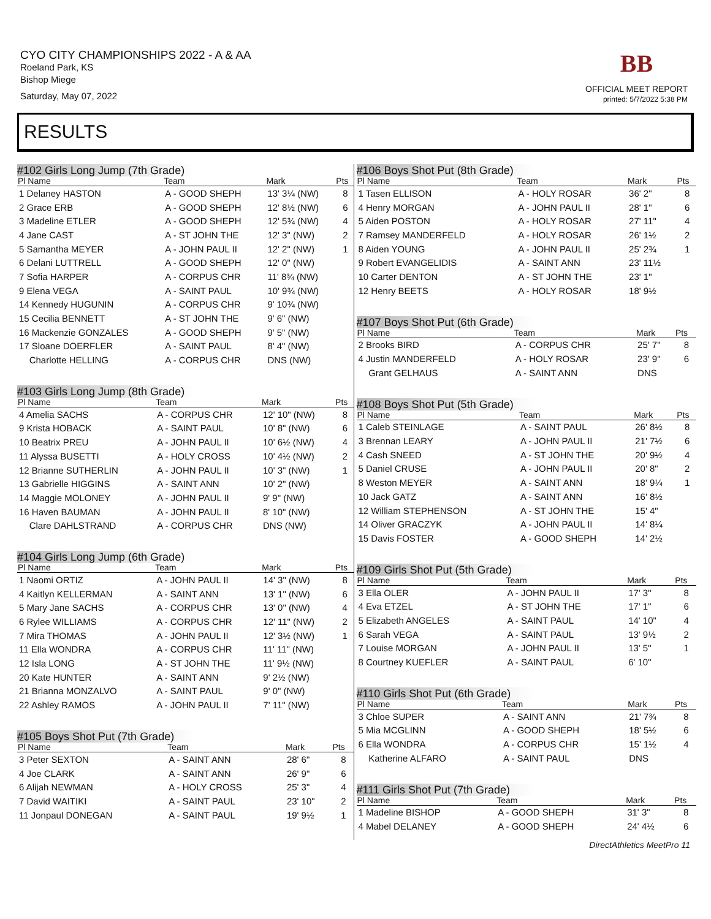CYO CITY CHAMPIONSHIPS 2022 - A & AA
Roeland Park, KS
Bishop Miege
Saturday, May 07, 2022
BB
OFFICIAL MEET REPORT
printed: 5/7/2022 5:38 PM
RESULTS
#102 Girls Long Jump (7th Grade)
| Pl Name | Team | Mark | Pts |
| --- | --- | --- | --- |
| 1 Delaney HASTON | A - GOOD SHEPH | 13' 3¼ (NW) | 8 |
| 2 Grace ERB | A - GOOD SHEPH | 12' 8½ (NW) | 6 |
| 3 Madeline ETLER | A - GOOD SHEPH | 12' 5¾ (NW) | 4 |
| 4 Jane CAST | A - ST JOHN THE | 12' 3" (NW) | 2 |
| 5 Samantha MEYER | A - JOHN PAUL II | 12' 2" (NW) | 1 |
| 6 Delani LUTTRELL | A - GOOD SHEPH | 12' 0" (NW) | |
| 7 Sofia HARPER | A - CORPUS CHR | 11' 8¾ (NW) | |
| 9 Elena VEGA | A - SAINT PAUL | 10' 9¾ (NW) | |
| 14 Kennedy HUGUNIN | A - CORPUS CHR | 9' 10¾ (NW) | |
| 15 Cecilia BENNETT | A - ST JOHN THE | 9' 6" (NW) | |
| 16 Mackenzie GONZALES | A - GOOD SHEPH | 9' 5" (NW) | |
| 17 Sloane DOERFLER | A - SAINT PAUL | 8' 4" (NW) | |
| Charlotte HELLING | A - CORPUS CHR | DNS (NW) | |
#103 Girls Long Jump (8th Grade)
| Pl Name | Team | Mark | Pts |
| --- | --- | --- | --- |
| 4 Amelia SACHS | A - CORPUS CHR | 12' 10" (NW) | 8 |
| 9 Krista HOBACK | A - SAINT PAUL | 10' 8" (NW) | 6 |
| 10 Beatrix PREU | A - JOHN PAUL II | 10' 6½ (NW) | 4 |
| 11 Alyssa BUSETTI | A - HOLY CROSS | 10' 4½ (NW) | 2 |
| 12 Brianne SUTHERLIN | A - JOHN PAUL II | 10' 3" (NW) | 1 |
| 13 Gabrielle HIGGINS | A - SAINT ANN | 10' 2" (NW) | |
| 14 Maggie MOLONEY | A - JOHN PAUL II | 9' 9" (NW) | |
| 16 Haven BAUMAN | A - JOHN PAUL II | 8' 10" (NW) | |
| Clare DAHLSTRAND | A - CORPUS CHR | DNS (NW) | |
#104 Girls Long Jump (6th Grade)
| Pl Name | Team | Mark | Pts |
| --- | --- | --- | --- |
| 1 Naomi ORTIZ | A - JOHN PAUL II | 14' 3" (NW) | 8 |
| 4 Kaitlyn KELLERMAN | A - SAINT ANN | 13' 1" (NW) | 6 |
| 5 Mary Jane SACHS | A - CORPUS CHR | 13' 0" (NW) | 4 |
| 6 Rylee WILLIAMS | A - CORPUS CHR | 12' 11" (NW) | 2 |
| 7 Mira THOMAS | A - JOHN PAUL II | 12' 3½ (NW) | 1 |
| 11 Ella WONDRA | A - CORPUS CHR | 11' 11" (NW) | |
| 12 Isla LONG | A - ST JOHN THE | 11' 9½ (NW) | |
| 20 Kate HUNTER | A - SAINT ANN | 9' 2½ (NW) | |
| 21 Brianna MONZALVO | A - SAINT PAUL | 9' 0" (NW) | |
| 22 Ashley RAMOS | A - JOHN PAUL II | 7' 11" (NW) | |
#105 Boys Shot Put (7th Grade)
| Pl Name | Team | Mark | Pts |
| --- | --- | --- | --- |
| 3 Peter SEXTON | A - SAINT ANN | 28' 6" | 8 |
| 4 Joe CLARK | A - SAINT ANN | 26' 9" | 6 |
| 6 Alijah NEWMAN | A - HOLY CROSS | 25' 3" | 4 |
| 7 David WAITIKI | A - SAINT PAUL | 23' 10" | 2 |
| 11 Jonpaul DONEGAN | A - SAINT PAUL | 19' 9½ | 1 |
#106 Boys Shot Put (8th Grade)
| Pl Name | Team | Mark | Pts |
| --- | --- | --- | --- |
| 1 Tasen ELLISON | A - HOLY ROSAR | 36' 2" | 8 |
| 4 Henry MORGAN | A - JOHN PAUL II | 28' 1" | 6 |
| 5 Aiden POSTON | A - HOLY ROSAR | 27' 11" | 4 |
| 7 Ramsey MANDERFELD | A - HOLY ROSAR | 26' 1½ | 2 |
| 8 Aiden YOUNG | A - JOHN PAUL II | 25' 2¾ | 1 |
| 9 Robert EVANGELIDIS | A - SAINT ANN | 23' 11½ | |
| 10 Carter DENTON | A - ST JOHN THE | 23' 1" | |
| 12 Henry BEETS | A - HOLY ROSAR | 18' 9½ | |
#107 Boys Shot Put (6th Grade)
| Pl Name | Team | Mark | Pts |
| --- | --- | --- | --- |
| 2 Brooks BIRD | A - CORPUS CHR | 25' 7" | 8 |
| 4 Justin MANDERFELD | A - HOLY ROSAR | 23' 9" | 6 |
| Grant GELHAUS | A - SAINT ANN | DNS | |
#108 Boys Shot Put (5th Grade)
| Pl Name | Team | Mark | Pts |
| --- | --- | --- | --- |
| 1 Caleb STEINLAGE | A - SAINT PAUL | 26' 8½ | 8 |
| 3 Brennan LEARY | A - JOHN PAUL II | 21' 7½ | 6 |
| 4 Cash SNEED | A - ST JOHN THE | 20' 9½ | 4 |
| 5 Daniel CRUSE | A - JOHN PAUL II | 20' 8" | 2 |
| 8 Weston MEYER | A - SAINT ANN | 18' 9¼ | 1 |
| 10 Jack GATZ | A - SAINT ANN | 16' 8½ | |
| 12 William STEPHENSON | A - ST JOHN THE | 15' 4" | |
| 14 Oliver GRACZYK | A - JOHN PAUL II | 14' 8¼ | |
| 15 Davis FOSTER | A - GOOD SHEPH | 14' 2½ | |
#109 Girls Shot Put (5th Grade)
| Pl Name | Team | Mark | Pts |
| --- | --- | --- | --- |
| 3 Ella OLER | A - JOHN PAUL II | 17' 3" | 8 |
| 4 Eva ETZEL | A - ST JOHN THE | 17' 1" | 6 |
| 5 Elizabeth ANGELES | A - SAINT PAUL | 14' 10" | 4 |
| 6 Sarah VEGA | A - SAINT PAUL | 13' 9½ | 2 |
| 7 Louise MORGAN | A - JOHN PAUL II | 13' 5" | 1 |
| 8 Courtney KUEFLER | A - SAINT PAUL | 6' 10" | |
#110 Girls Shot Put (6th Grade)
| Pl Name | Team | Mark | Pts |
| --- | --- | --- | --- |
| 3 Chloe SUPER | A - SAINT ANN | 21' 7¾ | 8 |
| 5 Mia MCGLINN | A - GOOD SHEPH | 18' 5½ | 6 |
| 6 Ella WONDRA | A - CORPUS CHR | 15' 1½ | 4 |
| Katherine ALFARO | A - SAINT PAUL | DNS | |
#111 Girls Shot Put (7th Grade)
| Pl Name | Team | Mark | Pts |
| --- | --- | --- | --- |
| 1 Madeline BISHOP | A - GOOD SHEPH | 31' 3" | 8 |
| 4 Mabel DELANEY | A - GOOD SHEPH | 24' 4½ | 6 |
DirectAthletics MeetPro 11